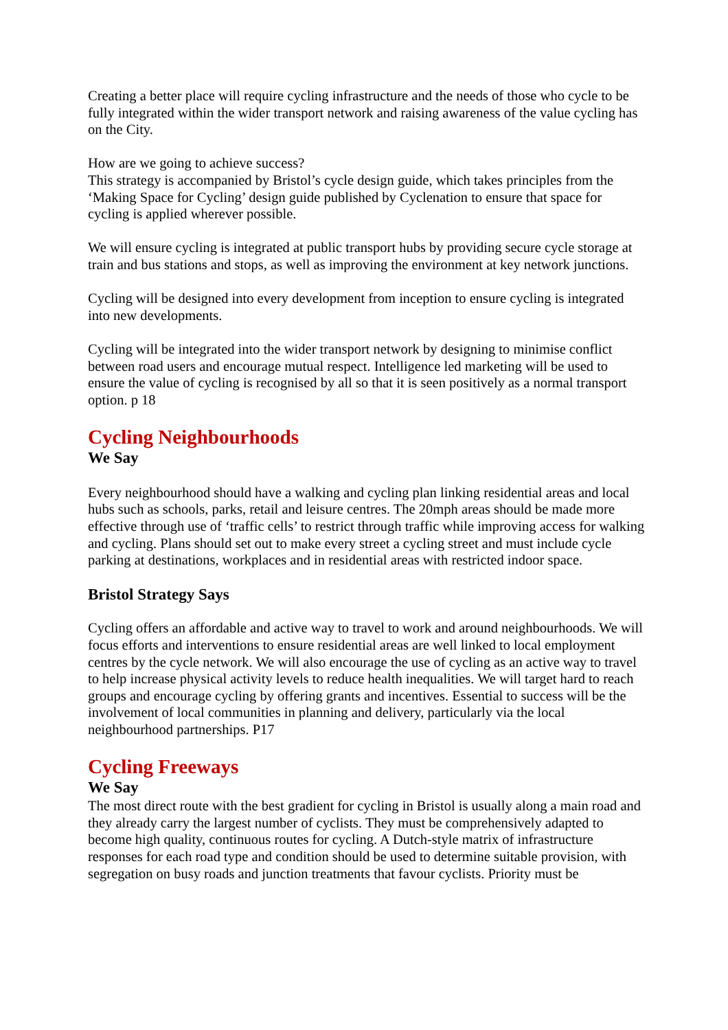Creating a better place will require cycling infrastructure and the needs of those who cycle to be fully integrated within the wider transport network and raising awareness of the value cycling has on the City.
How are we going to achieve success?
This strategy is accompanied by Bristol’s cycle design guide, which takes principles from the ‘Making Space for Cycling’ design guide published by Cyclenation to ensure that space for cycling is applied wherever possible.
We will ensure cycling is integrated at public transport hubs by providing secure cycle storage at train and bus stations and stops, as well as improving the environment at key network junctions.
Cycling will be designed into every development from inception to ensure cycling is integrated into new developments.
Cycling will be integrated into the wider transport network by designing to minimise conflict between road users and encourage mutual respect. Intelligence led marketing will be used to ensure the value of cycling is recognised by all so that it is seen positively as a normal transport option. p 18
Cycling Neighbourhoods
We Say
Every neighbourhood should have a walking and cycling plan linking residential areas and local hubs such as schools, parks, retail and leisure centres. The 20mph areas should be made more effective through use of ‘traffic cells’ to restrict through traffic while improving access for walking and cycling. Plans should set out to make every street a cycling street and must include cycle parking at destinations, workplaces and in residential areas with restricted indoor space.
Bristol Strategy Says
Cycling offers an affordable and active way to travel to work and around neighbourhoods. We will focus efforts and interventions to ensure residential areas are well linked to local employment centres by the cycle network. We will also encourage the use of cycling as an active way to travel to help increase physical activity levels to reduce health inequalities. We will target hard to reach groups and encourage cycling by offering grants and incentives. Essential to success will be the involvement of local communities in planning and delivery, particularly via the local neighbourhood partnerships. P17
Cycling Freeways
We Say
The most direct route with the best gradient for cycling in Bristol is usually along a main road and they already carry the largest number of cyclists. They must be comprehensively adapted to become high quality, continuous routes for cycling. A Dutch-style matrix of infrastructure responses for each road type and condition should be used to determine suitable provision, with segregation on busy roads and junction treatments that favour cyclists. Priority must be